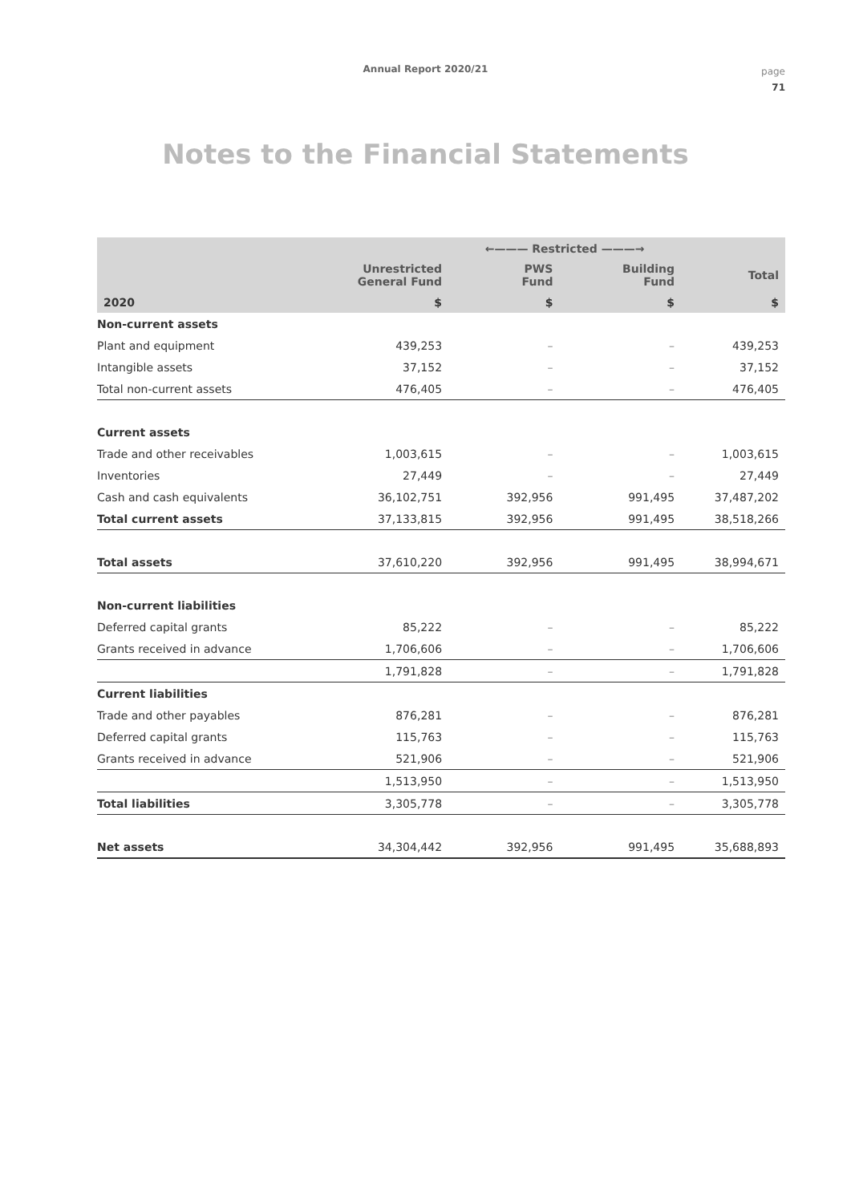Annual Report 2020/21
page
71
Notes to the Financial Statements
| | | ←——— Restricted ———→ | | |
| --- | --- | --- | --- | --- |
| | Unrestricted General Fund | PWS Fund | Building Fund | Total |
| 2020 | $ | $ | $ | $ |
| Non-current assets | | | | |
| Plant and equipment | 439,253 | – | – | 439,253 |
| Intangible assets | 37,152 | – | – | 37,152 |
| Total non-current assets | 476,405 | – | – | 476,405 |
| Current assets | | | | |
| Trade and other receivables | 1,003,615 | – | – | 1,003,615 |
| Inventories | 27,449 | – | – | 27,449 |
| Cash and cash equivalents | 36,102,751 | 392,956 | 991,495 | 37,487,202 |
| Total current assets | 37,133,815 | 392,956 | 991,495 | 38,518,266 |
| Total assets | 37,610,220 | 392,956 | 991,495 | 38,994,671 |
| Non-current liabilities | | | | |
| Deferred capital grants | 85,222 | – | – | 85,222 |
| Grants received in advance | 1,706,606 | – | – | 1,706,606 |
| | 1,791,828 | – | – | 1,791,828 |
| Current liabilities | | | | |
| Trade and other payables | 876,281 | – | – | 876,281 |
| Deferred capital grants | 115,763 | – | – | 115,763 |
| Grants received in advance | 521,906 | – | – | 521,906 |
| | 1,513,950 | – | – | 1,513,950 |
| Total liabilities | 3,305,778 | – | – | 3,305,778 |
| Net assets | 34,304,442 | 392,956 | 991,495 | 35,688,893 |